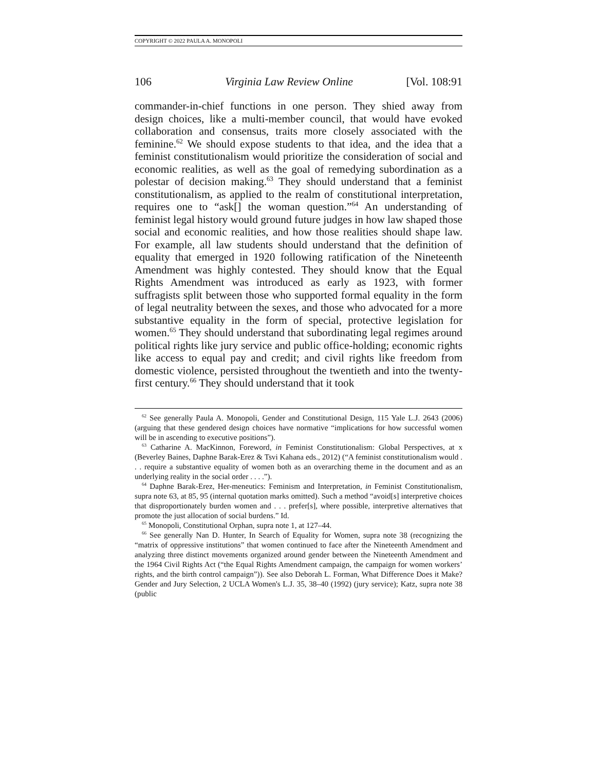COPYRIGHT © 2022 PAULA A. MONOPOLI
106 Virginia Law Review Online [Vol. 108:91
commander-in-chief functions in one person. They shied away from design choices, like a multi-member council, that would have evoked collaboration and consensus, traits more closely associated with the feminine.<sup>62</sup> We should expose students to that idea, and the idea that a feminist constitutionalism would prioritize the consideration of social and economic realities, as well as the goal of remedying subordination as a polestar of decision making.<sup>63</sup> They should understand that a feminist constitutionalism, as applied to the realm of constitutional interpretation, requires one to “ask[] the woman question.”<sup>64</sup> An understanding of feminist legal history would ground future judges in how law shaped those social and economic realities, and how those realities should shape law. For example, all law students should understand that the definition of equality that emerged in 1920 following ratification of the Nineteenth Amendment was highly contested. They should know that the Equal Rights Amendment was introduced as early as 1923, with former suffragists split between those who supported formal equality in the form of legal neutrality between the sexes, and those who advocated for a more substantive equality in the form of special, protective legislation for women.<sup>65</sup> They should understand that subordinating legal regimes around political rights like jury service and public office-holding; economic rights like access to equal pay and credit; and civil rights like freedom from domestic violence, persisted throughout the twentieth and into the twenty-first century.<sup>66</sup> They should understand that it took
<sup>62</sup> See generally Paula A. Monopoli, Gender and Constitutional Design, 115 Yale L.J. 2643 (2006) (arguing that these gendered design choices have normative “implications for how successful women will be in ascending to executive positions”).
<sup>63</sup> Catharine A. MacKinnon, Foreword, in Feminist Constitutionalism: Global Perspectives, at x (Beverley Baines, Daphne Barak-Erez & Tsvi Kahana eds., 2012) (“A feminist constitutionalism would . . . require a substantive equality of women both as an overarching theme in the document and as an underlying reality in the social order . . . .”).
<sup>64</sup> Daphne Barak-Erez, Her-meneutics: Feminism and Interpretation, in Feminist Constitutionalism, supra note 63, at 85, 95 (internal quotation marks omitted). Such a method “avoid[s] interpretive choices that disproportionately burden women and . . . prefer[s], where possible, interpretive alternatives that promote the just allocation of social burdens.” Id.
<sup>65</sup> Monopoli, Constitutional Orphan, supra note 1, at 127–44.
<sup>66</sup> See generally Nan D. Hunter, In Search of Equality for Women, supra note 38 (recognizing the “matrix of oppressive institutions” that women continued to face after the Nineteenth Amendment and analyzing three distinct movements organized around gender between the Nineteenth Amendment and the 1964 Civil Rights Act (“the Equal Rights Amendment campaign, the campaign for women workers’ rights, and the birth control campaign”)). See also Deborah L. Forman, What Difference Does it Make? Gender and Jury Selection, 2 UCLA Women's L.J. 35, 38–40 (1992) (jury service); Katz, supra note 38 (public